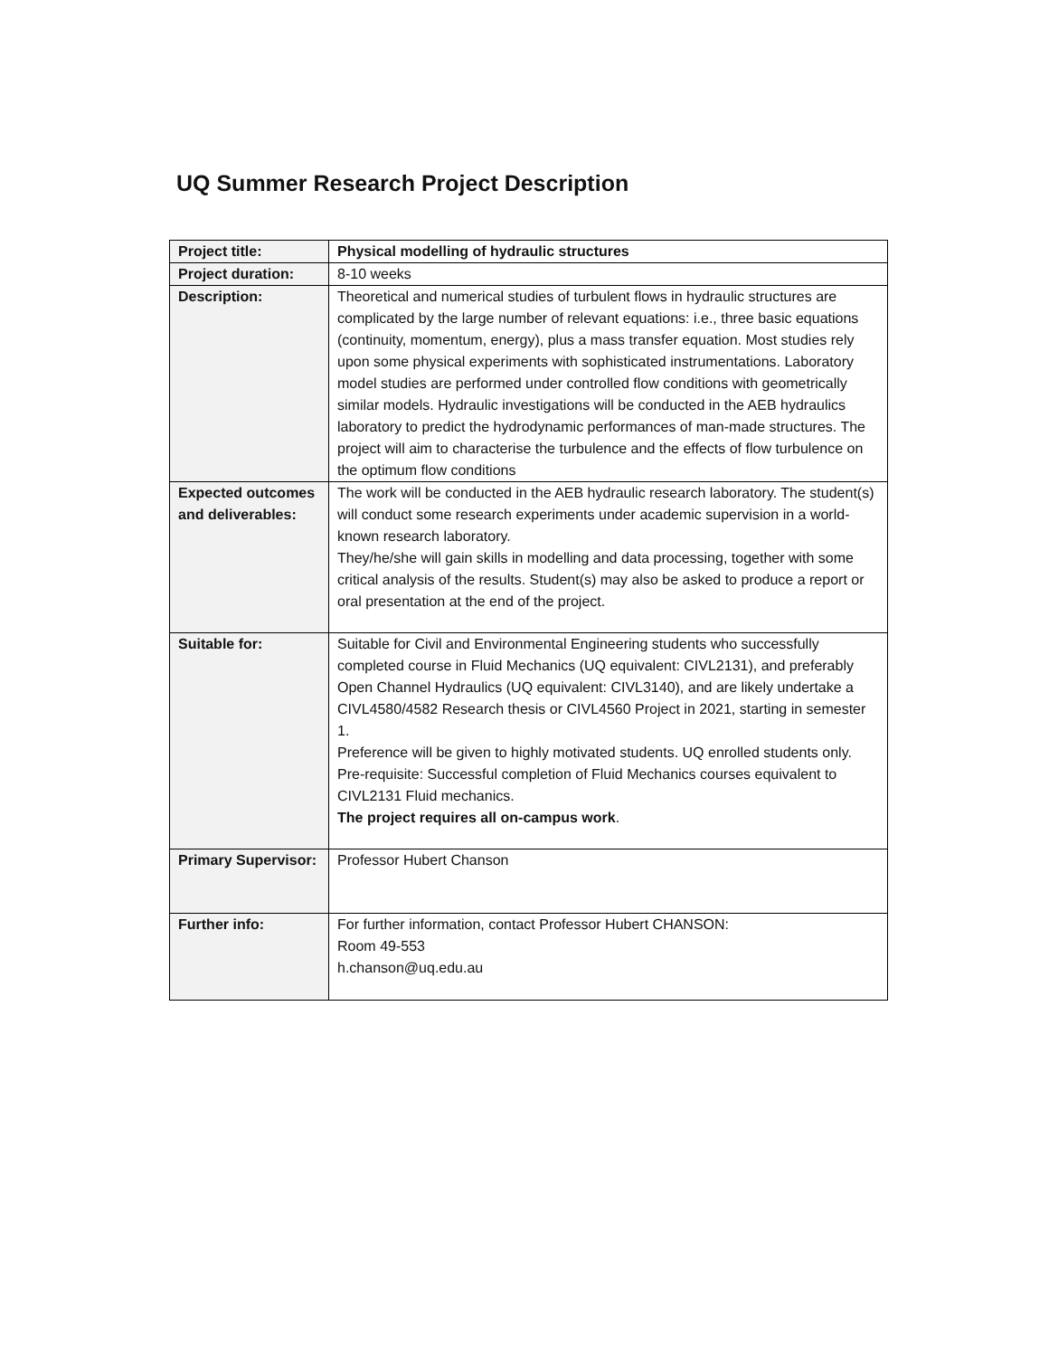UQ Summer Research Project Description
| Project title: | Physical modelling of hydraulic structures |
| Project duration: | 8-10 weeks |
| Description: | Theoretical and numerical studies of turbulent flows in hydraulic structures are complicated by the large number of relevant equations: i.e., three basic equations (continuity, momentum, energy), plus a mass transfer equation. Most studies rely upon some physical experiments with sophisticated instrumentations. Laboratory model studies are performed under controlled flow conditions with geometrically similar models. Hydraulic investigations will be conducted in the AEB hydraulics laboratory to predict the hydrodynamic performances of man-made structures. The project will aim to characterise the turbulence and the effects of flow turbulence on the optimum flow conditions |
| Expected outcomes and deliverables: | The work will be conducted in the AEB hydraulic research laboratory. The student(s) will conduct some research experiments under academic supervision in a world-known research laboratory. They/he/she will gain skills in modelling and data processing, together with some critical analysis of the results. Student(s) may also be asked to produce a report or oral presentation at the end of the project. |
| Suitable for: | Suitable for Civil and Environmental Engineering students who successfully completed course in Fluid Mechanics (UQ equivalent: CIVL2131), and preferably Open Channel Hydraulics (UQ equivalent: CIVL3140), and are likely undertake a CIVL4580/4582 Research thesis or CIVL4560 Project in 2021, starting in semester 1. Preference will be given to highly motivated students. UQ enrolled students only. Pre-requisite: Successful completion of Fluid Mechanics courses equivalent to CIVL2131 Fluid mechanics. The project requires all on-campus work . |
| Primary Supervisor: | Professor Hubert Chanson |
| Further info: | For further information, contact Professor Hubert CHANSON: Room 49-553 h.chanson@uq.edu.au |